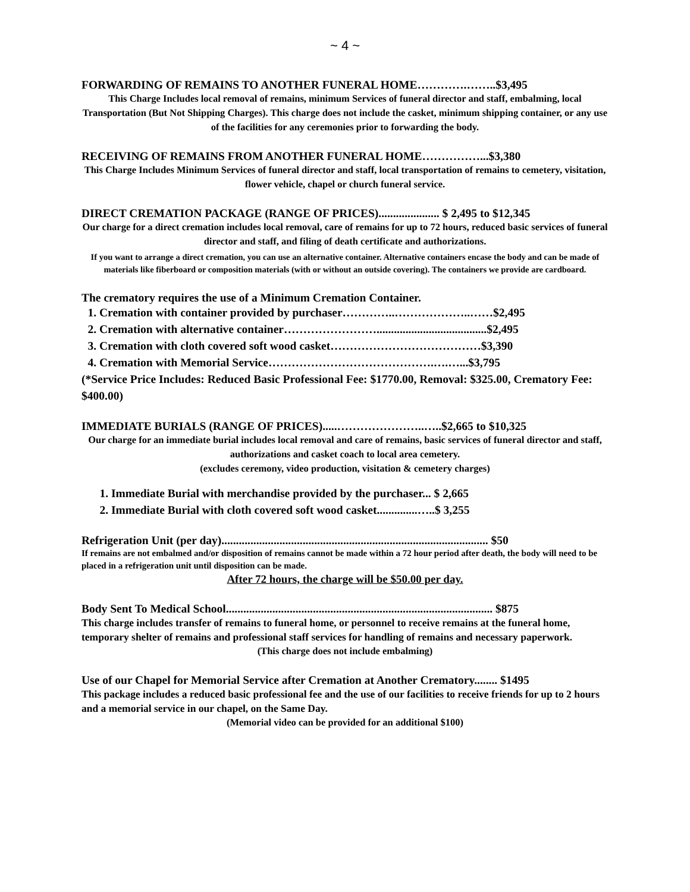~ 4 ~
FORWARDING OF REMAINS TO ANOTHER FUNERAL HOME………….……..$3,495
This Charge Includes local removal of remains, minimum Services of funeral director and staff, embalming, local Transportation (But Not Shipping Charges). This charge does not include the casket, minimum shipping container, or any use of the facilities for any ceremonies prior to forwarding the body.
RECEIVING OF REMAINS FROM ANOTHER FUNERAL HOME……………...$3,380
This Charge Includes Minimum Services of funeral director and staff, local transportation of remains to cemetery, visitation, flower vehicle, chapel or church funeral service.
DIRECT CREMATION PACKAGE (RANGE OF PRICES)..................... $ 2,495 to $12,345
Our charge for a direct cremation includes local removal, care of remains for up to 72 hours, reduced basic services of funeral director and staff, and filing of death certificate and authorizations.
If you want to arrange a direct cremation, you can use an alternative container. Alternative containers encase the body and can be made of materials like fiberboard or composition materials (with or without an outside covering). The containers we provide are cardboard.
The crematory requires the use of a Minimum Cremation Container.
1. Cremation with container provided by purchaser…………..………………..……$2,495
2. Cremation with alternative container……………………......................................$2,495
3. Cremation with cloth covered soft wood casket…………………………………$3,390
4. Cremation with Memorial Service…………………………………….….…...$3,795
(*Service Price Includes: Reduced Basic Professional Fee: $1770.00, Removal: $325.00, Crematory Fee: $400.00)
IMMEDIATE BURIALS (RANGE OF PRICES).....…………………..…..$2,665 to $10,325
Our charge for an immediate burial includes local removal and care of remains, basic services of funeral director and staff, authorizations and casket coach to local area cemetery.
(excludes ceremony, video production, visitation & cemetery charges)
1. Immediate Burial with merchandise provided by the purchaser... $ 2,665
2. Immediate Burial with cloth covered soft wood casket..............…..$ 3,255
Refrigeration Unit (per day)............................................................................................ $50
If remains are not embalmed and/or disposition of remains cannot be made within a 72 hour period after death, the body will need to be placed in a refrigeration unit until disposition can be made.
After 72 hours, the charge will be $50.00 per day.
Body Sent To Medical School............................................................................................ $875
This charge includes transfer of remains to funeral home, or personnel to receive remains at the funeral home, temporary shelter of remains and professional staff services for handling of remains and necessary paperwork.
(This charge does not include embalming)
Use of our Chapel for Memorial Service after Cremation at Another Crematory........ $1495
This package includes a reduced basic professional fee and the use of our facilities to receive friends for up to 2 hours and a memorial service in our chapel, on the Same Day.
(Memorial video can be provided for an additional $100)